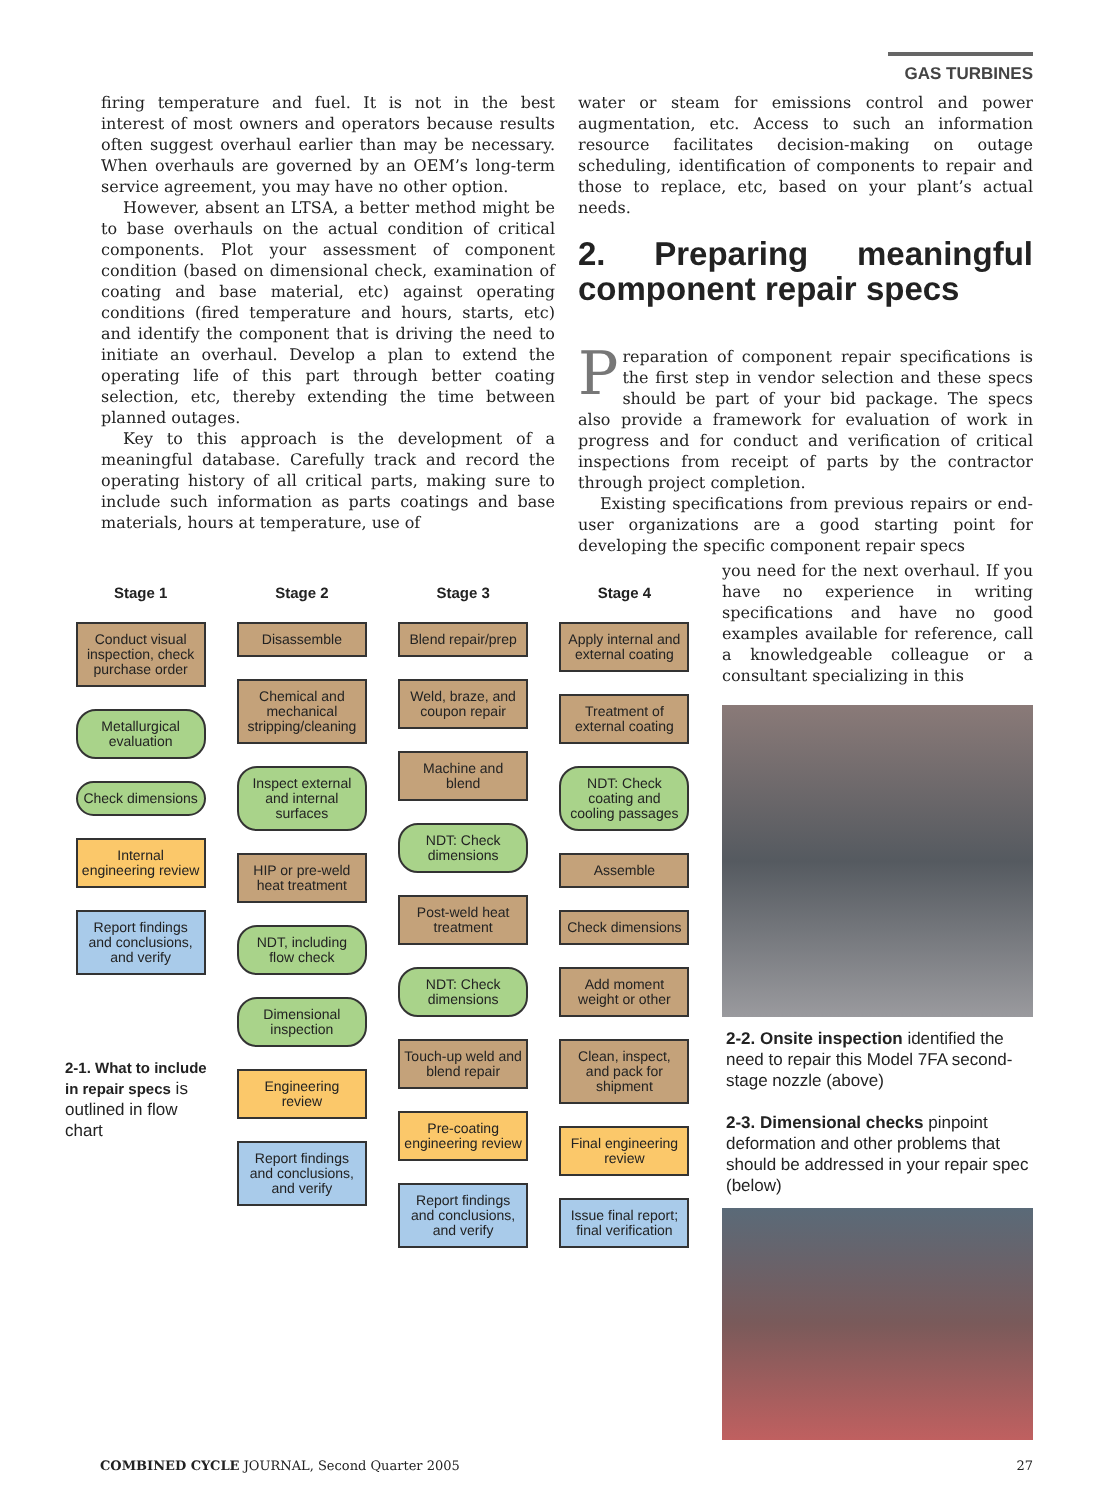GAS TURBINES
firing temperature and fuel. It is not in the best interest of most owners and operators because results often suggest overhaul earlier than may be necessary. When overhauls are governed by an OEM’s long-term service agreement, you may have no other option.
However, absent an LTSA, a better method might be to base overhauls on the actual condition of critical components. Plot your assessment of component condition (based on dimensional check, examination of coating and base material, etc) against operating conditions (fired temperature and hours, starts, etc) and identify the component that is driving the need to initiate an overhaul. Develop a plan to extend the operating life of this part through better coating selection, etc, thereby extending the time between planned outages.
Key to this approach is the development of a meaningful database. Carefully track and record the operating history of all critical parts, making sure to include such information as parts coatings and base materials, hours at temperature, use of
water or steam for emissions control and power augmentation, etc. Access to such an information resource facilitates decision-making on outage scheduling, identification of components to repair and those to replace, etc, based on your plant’s actual needs.
2. Preparing meaningful component repair specs
Preparation of component repair specifications is the first step in vendor selection and these specs should be part of your bid package. The specs also provide a framework for evaluation of work in progress and for conduct and verification of critical inspections from receipt of parts by the contractor through project completion.
Existing specifications from previous repairs or end-user organizations are a good starting point for developing the specific component repair specs
you need for the next overhaul. If you have no experience in writing specifications and have no good examples available for reference, call a knowledgeable colleague or a consultant specializing in this
Stage 1
Conduct visual inspection, check purchase order
Metallurgical evaluation
Check dimensions
Internal engineering review
Report findings and conclusions, and verify
2-1. What to include in repair specs is outlined in flow chart
Stage 2
Disassemble
Chemical and mechanical stripping/cleaning
Inspect external and internal surfaces
HIP or pre-weld heat treatment
NDT, including flow check
Dimensional inspection
Engineering review
Report findings and conclusions, and verify
Stage 3
Blend repair/prep
Weld, braze, and coupon repair
Machine and blend
NDT: Check dimensions
Post-weld heat treatment
NDT: Check dimensions
Touch-up weld and blend repair
Pre-coating engineering review
Report findings and conclusions, and verify
Stage 4
Apply internal and external coating
Treatment of external coating
NDT: Check coating and cooling passages
Assemble
Check dimensions
Add moment weight or other
Clean, inspect, and pack for shipment
Final engineering review
Issue final report; final verification
2-2. Onsite inspection identified the need to repair this Model 7FA second-stage nozzle (above)
2-3. Dimensional checks pinpoint deformation and other problems that should be addressed in your repair spec (below)
COMBINED CYCLE JOURNAL, Second Quarter 2005 27